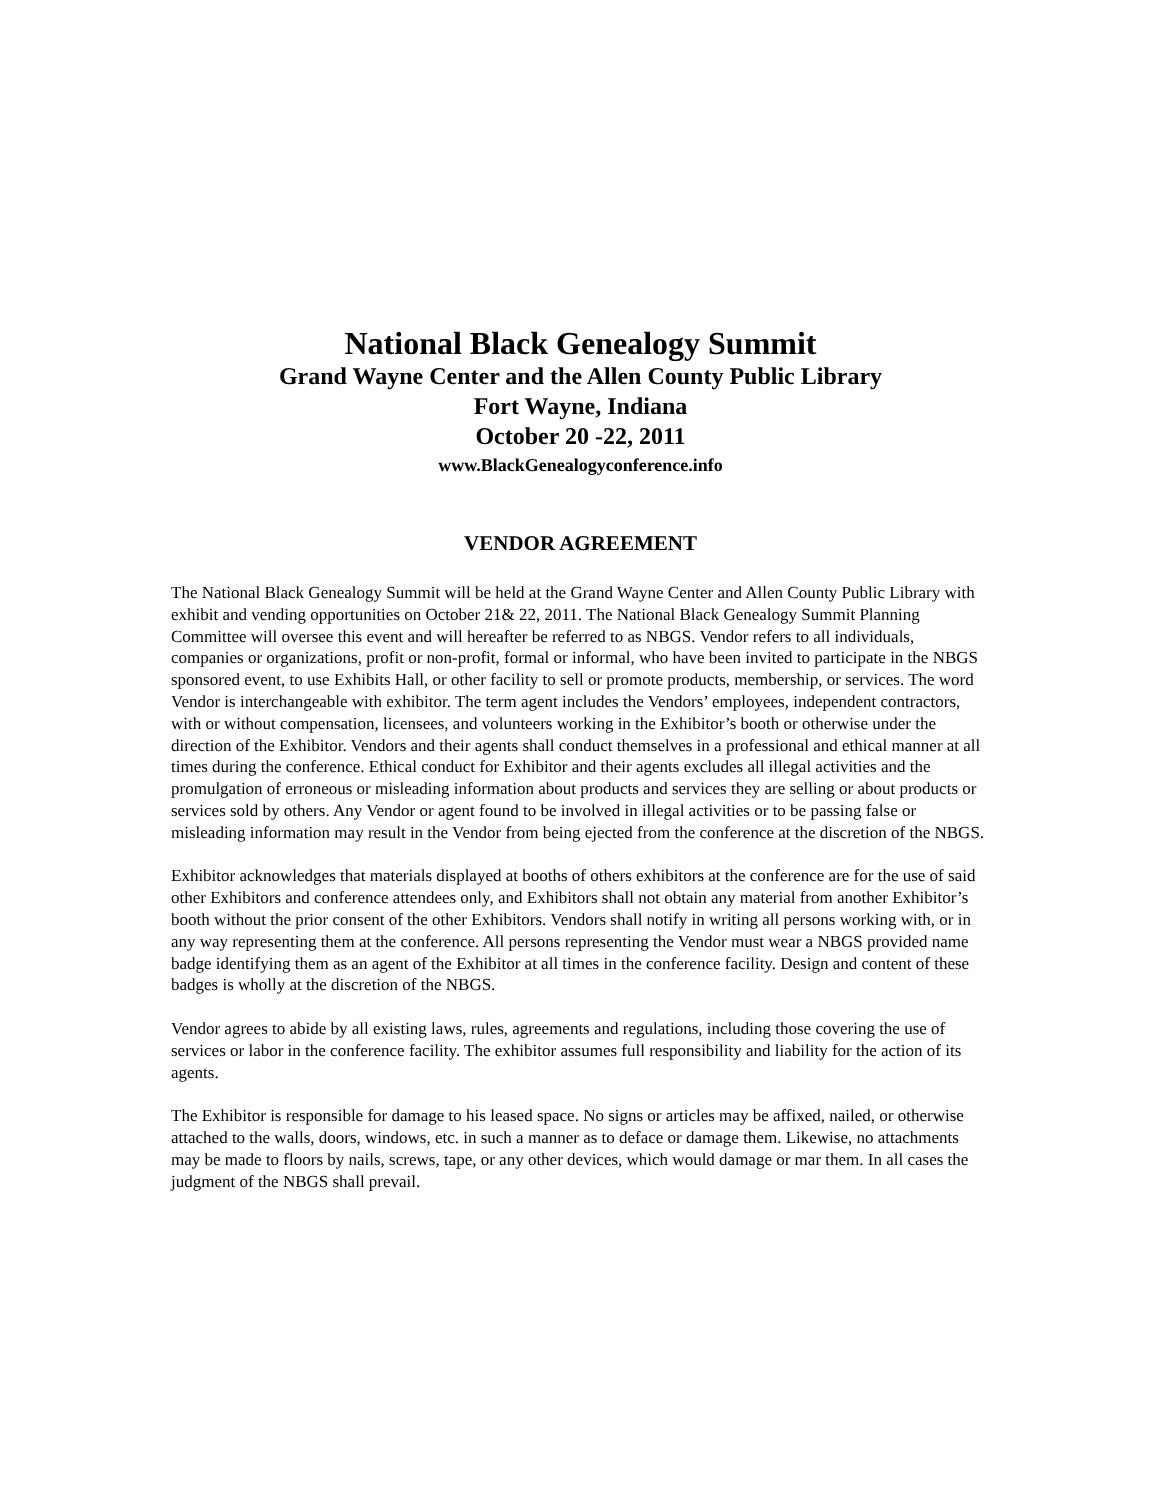National Black Genealogy Summit
Grand Wayne Center and the Allen County Public Library
Fort Wayne, Indiana
October 20 -22, 2011
www.BlackGenealogyconference.info
VENDOR AGREEMENT
The National Black Genealogy Summit will be held at the Grand Wayne Center and Allen County Public Library with exhibit and vending opportunities on October 21& 22, 2011. The National Black Genealogy Summit Planning Committee will oversee this event and will hereafter be referred to as NBGS. Vendor refers to all individuals, companies or organizations, profit or non-profit, formal or informal, who have been invited to participate in the NBGS sponsored event, to use Exhibits Hall, or other facility to sell or promote products, membership, or services. The word Vendor is interchangeable with exhibitor. The term agent includes the Vendors’ employees, independent contractors, with or without compensation, licensees, and volunteers working in the Exhibitor’s booth or otherwise under the direction of the Exhibitor. Vendors and their agents shall conduct themselves in a professional and ethical manner at all times during the conference. Ethical conduct for Exhibitor and their agents excludes all illegal activities and the promulgation of erroneous or misleading information about products and services they are selling or about products or services sold by others. Any Vendor or agent found to be involved in illegal activities or to be passing false or misleading information may result in the Vendor from being ejected from the conference at the discretion of the NBGS.
Exhibitor acknowledges that materials displayed at booths of others exhibitors at the conference are for the use of said other Exhibitors and conference attendees only, and Exhibitors shall not obtain any material from another Exhibitor’s booth without the prior consent of the other Exhibitors. Vendors shall notify in writing all persons working with, or in any way representing them at the conference. All persons representing the Vendor must wear a NBGS provided name badge identifying them as an agent of the Exhibitor at all times in the conference facility. Design and content of these badges is wholly at the discretion of the NBGS.
Vendor agrees to abide by all existing laws, rules, agreements and regulations, including those covering the use of services or labor in the conference facility. The exhibitor assumes full responsibility and liability for the action of its agents.
The Exhibitor is responsible for damage to his leased space. No signs or articles may be affixed, nailed, or otherwise attached to the walls, doors, windows, etc. in such a manner as to deface or damage them. Likewise, no attachments may be made to floors by nails, screws, tape, or any other devices, which would damage or mar them. In all cases the judgment of the NBGS shall prevail.